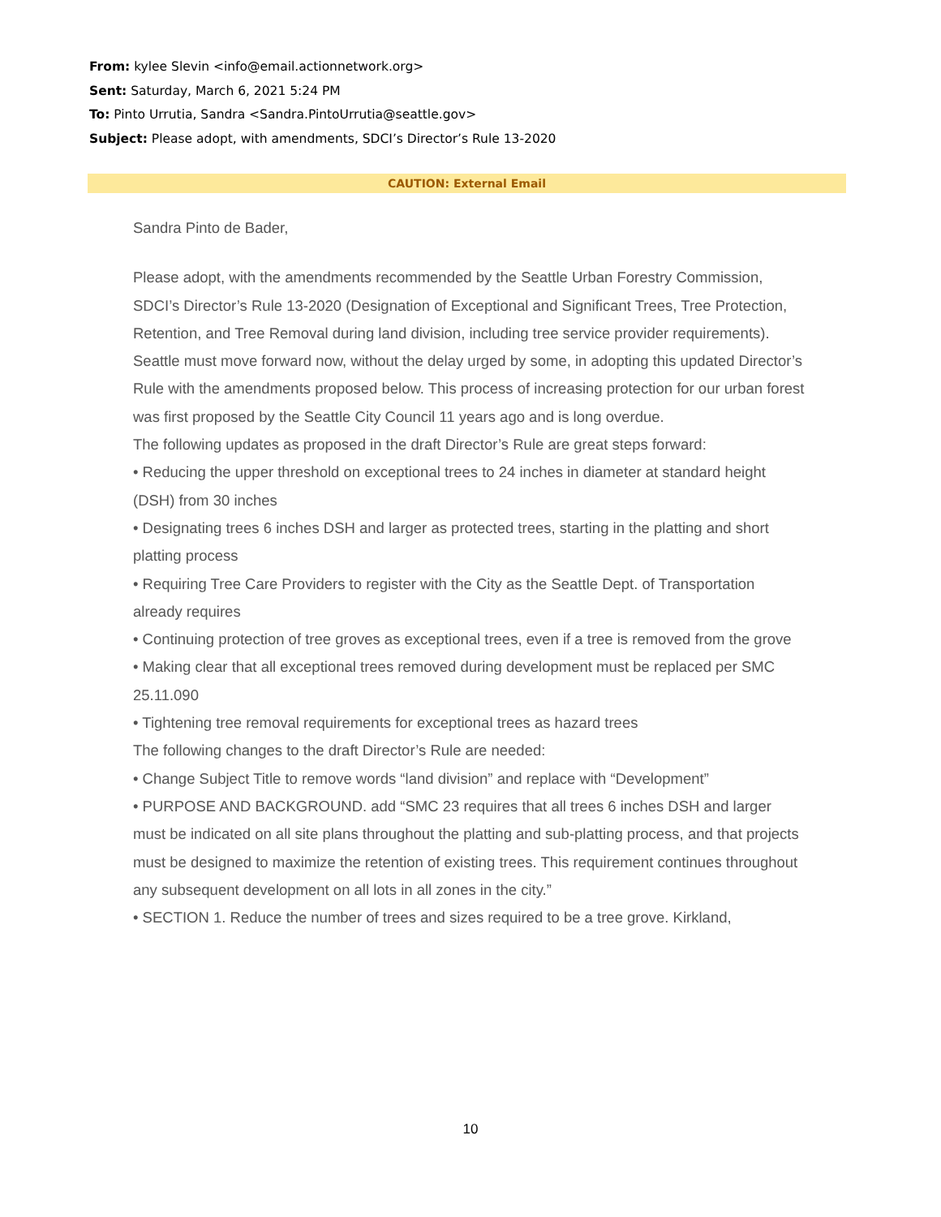From: kylee Slevin <info@email.actionnetwork.org>
Sent: Saturday, March 6, 2021 5:24 PM
To: Pinto Urrutia, Sandra <Sandra.PintoUrrutia@seattle.gov>
Subject: Please adopt, with amendments, SDCI’s Director’s Rule 13-2020
CAUTION: External Email
Sandra Pinto de Bader,
Please adopt, with the amendments recommended by the Seattle Urban Forestry Commission, SDCI’s Director’s Rule 13-2020 (Designation of Exceptional and Significant Trees, Tree Protection, Retention, and Tree Removal during land division, including tree service provider requirements).
Seattle must move forward now, without the delay urged by some, in adopting this updated Director’s Rule with the amendments proposed below. This process of increasing protection for our urban forest was first proposed by the Seattle City Council 11 years ago and is long overdue.
The following updates as proposed in the draft Director’s Rule are great steps forward:
• Reducing the upper threshold on exceptional trees to 24 inches in diameter at standard height (DSH) from 30 inches
• Designating trees 6 inches DSH and larger as protected trees, starting in the platting and short platting process
• Requiring Tree Care Providers to register with the City as the Seattle Dept. of Transportation already requires
• Continuing protection of tree groves as exceptional trees, even if a tree is removed from the grove
• Making clear that all exceptional trees removed during development must be replaced per SMC 25.11.090
• Tightening tree removal requirements for exceptional trees as hazard trees
The following changes to the draft Director’s Rule are needed:
• Change Subject Title to remove words “land division” and replace with “Development”
• PURPOSE AND BACKGROUND. add “SMC 23 requires that all trees 6 inches DSH and larger must be indicated on all site plans throughout the platting and sub-platting process, and that projects must be designed to maximize the retention of existing trees. This requirement continues throughout any subsequent development on all lots in all zones in the city.”
• SECTION 1. Reduce the number of trees and sizes required to be a tree grove. Kirkland,
10